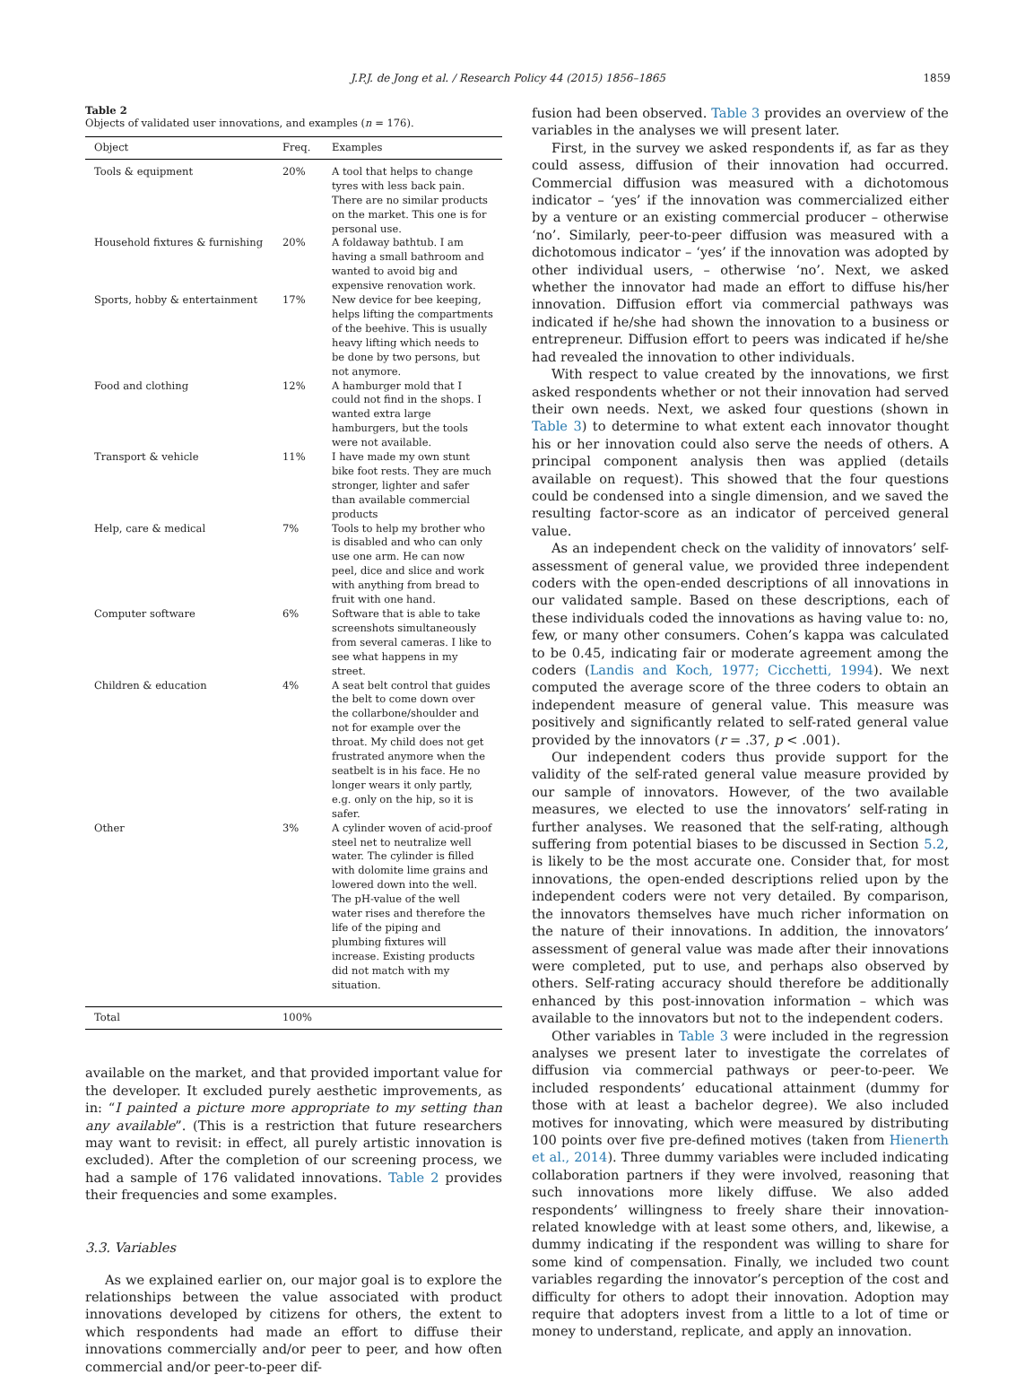J.P.J. de Jong et al. / Research Policy 44 (2015) 1856–1865
1859
Table 2
Objects of validated user innovations, and examples (n = 176).
| Object | Freq. | Examples |
| --- | --- | --- |
| Tools & equipment | 20% | A tool that helps to change tyres with less back pain. There are no similar products on the market. This one is for personal use. |
| Household fixtures & furnishing | 20% | A foldaway bathtub. I am having a small bathroom and wanted to avoid big and expensive renovation work. |
| Sports, hobby & entertainment | 17% | New device for bee keeping, helps lifting the compartments of the beehive. This is usually heavy lifting which needs to be done by two persons, but not anymore. |
| Food and clothing | 12% | A hamburger mold that I could not find in the shops. I wanted extra large hamburgers, but the tools were not available. |
| Transport & vehicle | 11% | I have made my own stunt bike foot rests. They are much stronger, lighter and safer than available commercial products |
| Help, care & medical | 7% | Tools to help my brother who is disabled and who can only use one arm. He can now peel, dice and slice and work with anything from bread to fruit with one hand. |
| Computer software | 6% | Software that is able to take screenshots simultaneously from several cameras. I like to see what happens in my street. |
| Children & education | 4% | A seat belt control that guides the belt to come down over the collarbone/shoulder and not for example over the throat. My child does not get frustrated anymore when the seatbelt is in his face. He no longer wears it only partly, e.g. only on the hip, so it is safer. |
| Other | 3% | A cylinder woven of acid-proof steel net to neutralize well water. The cylinder is filled with dolomite lime grains and lowered down into the well. The pH-value of the well water rises and therefore the life of the piping and plumbing fixtures will increase. Existing products did not match with my situation. |
| Total | 100% | |
available on the market, and that provided important value for the developer. It excluded purely aesthetic improvements, as in: “I painted a picture more appropriate to my setting than any available”. (This is a restriction that future researchers may want to revisit: in effect, all purely artistic innovation is excluded). After the completion of our screening process, we had a sample of 176 validated innovations. Table 2 provides their frequencies and some examples.
3.3. Variables
As we explained earlier on, our major goal is to explore the relationships between the value associated with product innovations developed by citizens for others, the extent to which respondents had made an effort to diffuse their innovations commercially and/or peer to peer, and how often commercial and/or peer-to-peer dif-
fusion had been observed. Table 3 provides an overview of the variables in the analyses we will present later.
First, in the survey we asked respondents if, as far as they could assess, diffusion of their innovation had occurred. Commercial diffusion was measured with a dichotomous indicator – ‘yes’ if the innovation was commercialized either by a venture or an existing commercial producer – otherwise ‘no’. Similarly, peer-to-peer diffusion was measured with a dichotomous indicator – ‘yes’ if the innovation was adopted by other individual users, – otherwise ‘no’. Next, we asked whether the innovator had made an effort to diffuse his/her innovation. Diffusion effort via commercial pathways was indicated if he/she had shown the innovation to a business or entrepreneur. Diffusion effort to peers was indicated if he/she had revealed the innovation to other individuals.
With respect to value created by the innovations, we first asked respondents whether or not their innovation had served their own needs. Next, we asked four questions (shown in Table 3) to determine to what extent each innovator thought his or her innovation could also serve the needs of others. A principal component analysis then was applied (details available on request). This showed that the four questions could be condensed into a single dimension, and we saved the resulting factor-score as an indicator of perceived general value.
As an independent check on the validity of innovators’ self-assessment of general value, we provided three independent coders with the open-ended descriptions of all innovations in our validated sample. Based on these descriptions, each of these individuals coded the innovations as having value to: no, few, or many other consumers. Cohen’s kappa was calculated to be 0.45, indicating fair or moderate agreement among the coders (Landis and Koch, 1977; Cicchetti, 1994). We next computed the average score of the three coders to obtain an independent measure of general value. This measure was positively and significantly related to self-rated general value provided by the innovators (r = .37, p < .001).
Our independent coders thus provide support for the validity of the self-rated general value measure provided by our sample of innovators. However, of the two available measures, we elected to use the innovators’ self-rating in further analyses. We reasoned that the self-rating, although suffering from potential biases to be discussed in Section 5.2, is likely to be the most accurate one. Consider that, for most innovations, the open-ended descriptions relied upon by the independent coders were not very detailed. By comparison, the innovators themselves have much richer information on the nature of their innovations. In addition, the innovators’ assessment of general value was made after their innovations were completed, put to use, and perhaps also observed by others. Self-rating accuracy should therefore be additionally enhanced by this post-innovation information – which was available to the innovators but not to the independent coders.
Other variables in Table 3 were included in the regression analyses we present later to investigate the correlates of diffusion via commercial pathways or peer-to-peer. We included respondents’ educational attainment (dummy for those with at least a bachelor degree). We also included motives for innovating, which were measured by distributing 100 points over five pre-defined motives (taken from Hienerth et al., 2014). Three dummy variables were included indicating collaboration partners if they were involved, reasoning that such innovations more likely diffuse. We also added respondents’ willingness to freely share their innovation-related knowledge with at least some others, and, likewise, a dummy indicating if the respondent was willing to share for some kind of compensation. Finally, we included two count variables regarding the innovator’s perception of the cost and difficulty for others to adopt their innovation. Adoption may require that adopters invest from a little to a lot of time or money to understand, replicate, and apply an innovation.